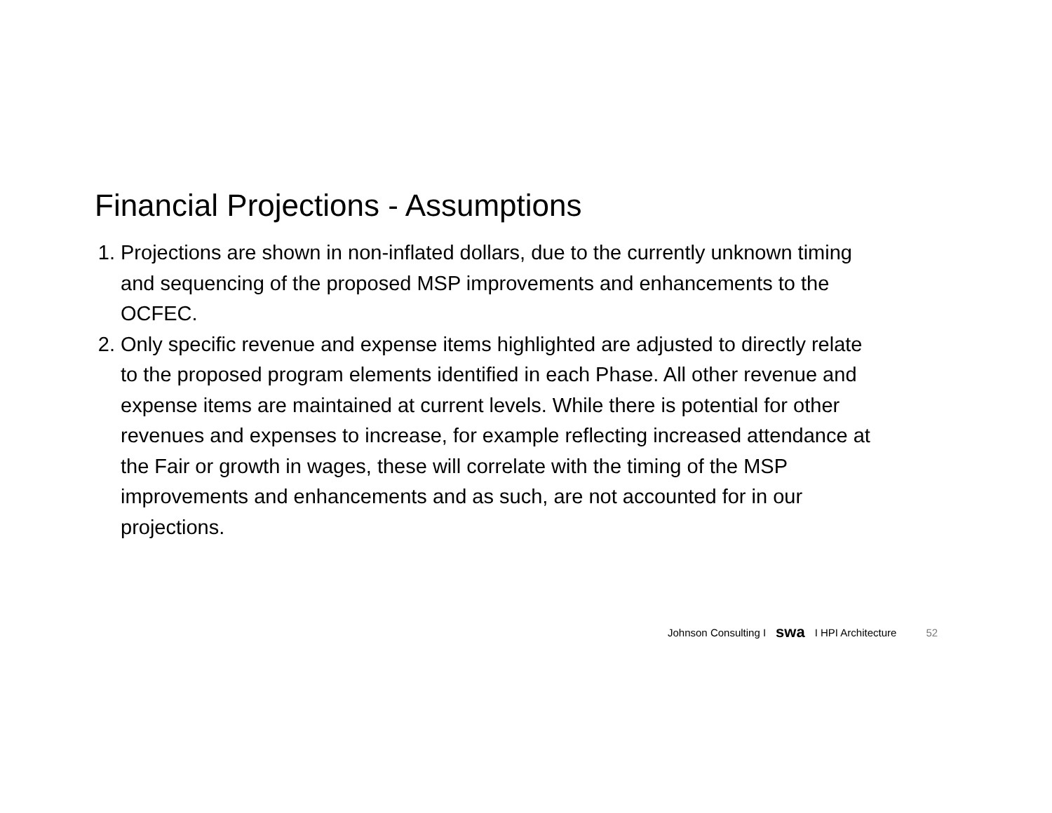Financial Projections - Assumptions
1. Projections are shown in non-inflated dollars, due to the currently unknown timing and sequencing of the proposed MSP improvements and enhancements to the OCFEC.
2. Only specific revenue and expense items highlighted are adjusted to directly relate to the proposed program elements identified in each Phase. All other revenue and expense items are maintained at current levels. While there is potential for other revenues and expenses to increase, for example reflecting increased attendance at the Fair or growth in wages, these will correlate with the timing of the MSP improvements and enhancements and as such, are not accounted for in our projections.
Johnson Consulting I swa I HPI Architecture 52